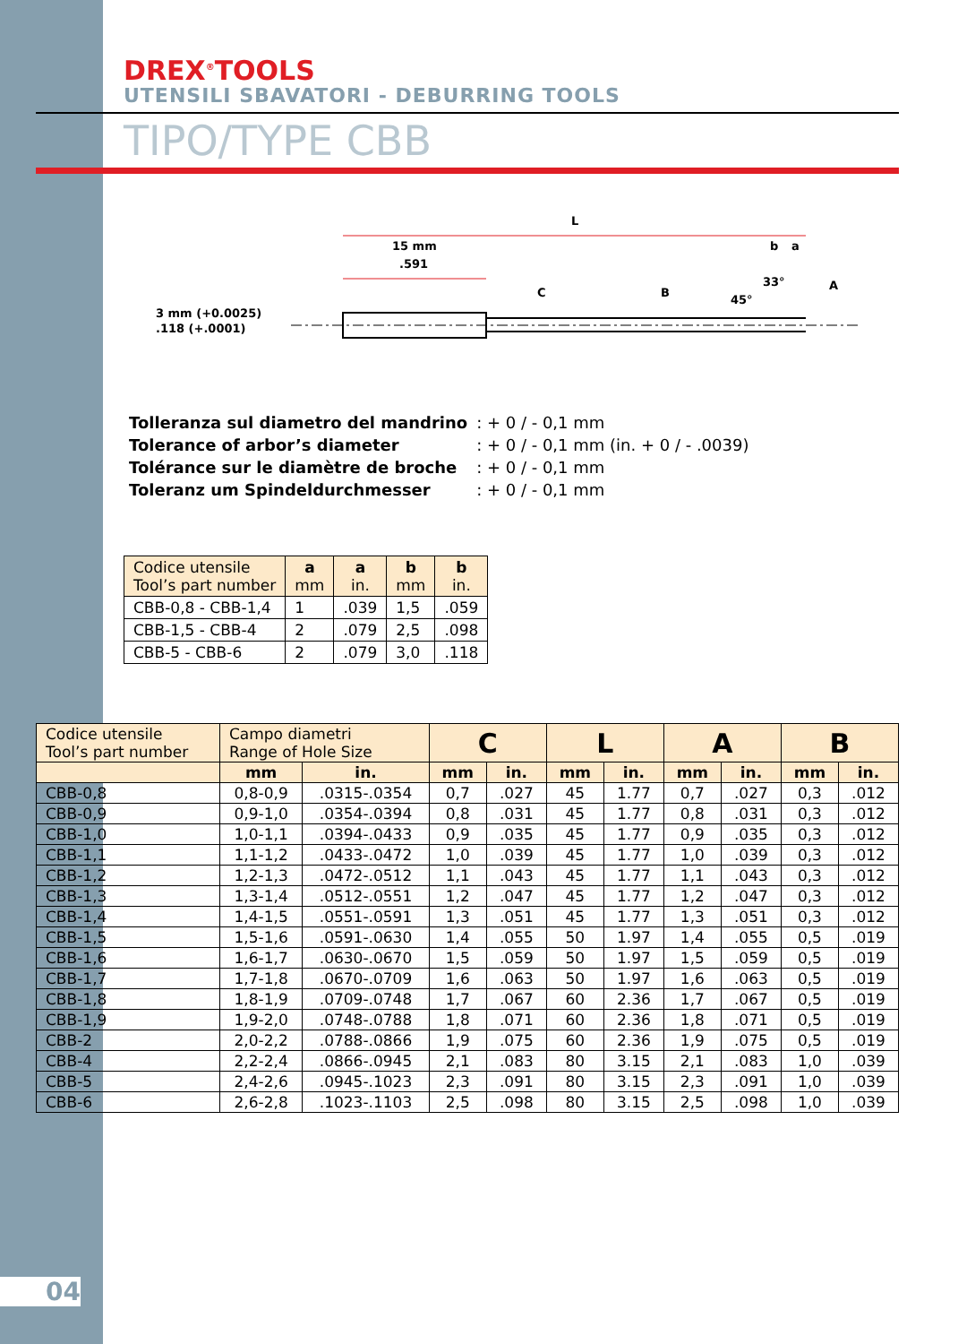DREX<sup>®</sup>TOOLS
UTENSILI SBAVATORI - DEBURRING TOOLS
TIPO/TYPE CBB
3 mm (+0.0025)
.118 (+.0001)
15 mm
.591
L
C
B
45°
33°
b
a
A
| Tolleranza sul diametro del mandrino | : + 0 / - 0,1 mm |
| Tolerance of arbor’s diameter | : + 0 / - 0,1 mm (in. + 0 / - .0039) |
| Tolérance sur le diamètre de broche | : + 0 / - 0,1 mm |
| Toleranz um Spindeldurchmesser | : + 0 / - 0,1 mm |
| Codice utensile Tool’s part number | a mm | a in. | b mm | b in. |
| --- | --- | --- | --- | --- |
| CBB-0,8 - CBB-1,4 | 1 | .039 | 1,5 | .059 |
| CBB-1,5 - CBB-4 | 2 | .079 | 2,5 | .098 |
| CBB-5 - CBB-6 | 2 | .079 | 3,0 | .118 |
| Codice utensile Tool’s part number | Campo diametri Range of Hole Size | | C | | L | | A | | B | |
| --- | --- | --- | --- | --- | --- | --- | --- | --- | --- | --- |
| | mm | in. | mm | in. | mm | in. | mm | in. | mm | in. |
| CBB-0,8 | 0,8-0,9 | .0315-.0354 | 0,7 | .027 | 45 | 1.77 | 0,7 | .027 | 0,3 | .012 |
| CBB-0,9 | 0,9-1,0 | .0354-.0394 | 0,8 | .031 | 45 | 1.77 | 0,8 | .031 | 0,3 | .012 |
| CBB-1,0 | 1,0-1,1 | .0394-.0433 | 0,9 | .035 | 45 | 1.77 | 0,9 | .035 | 0,3 | .012 |
| CBB-1,1 | 1,1-1,2 | .0433-.0472 | 1,0 | .039 | 45 | 1.77 | 1,0 | .039 | 0,3 | .012 |
| CBB-1,2 | 1,2-1,3 | .0472-.0512 | 1,1 | .043 | 45 | 1.77 | 1,1 | .043 | 0,3 | .012 |
| CBB-1,3 | 1,3-1,4 | .0512-.0551 | 1,2 | .047 | 45 | 1.77 | 1,2 | .047 | 0,3 | .012 |
| CBB-1,4 | 1,4-1,5 | .0551-.0591 | 1,3 | .051 | 45 | 1.77 | 1,3 | .051 | 0,3 | .012 |
| CBB-1,5 | 1,5-1,6 | .0591-.0630 | 1,4 | .055 | 50 | 1.97 | 1,4 | .055 | 0,5 | .019 |
| CBB-1,6 | 1,6-1,7 | .0630-.0670 | 1,5 | .059 | 50 | 1.97 | 1,5 | .059 | 0,5 | .019 |
| CBB-1,7 | 1,7-1,8 | .0670-.0709 | 1,6 | .063 | 50 | 1.97 | 1,6 | .063 | 0,5 | .019 |
| CBB-1,8 | 1,8-1,9 | .0709-.0748 | 1,7 | .067 | 60 | 2.36 | 1,7 | .067 | 0,5 | .019 |
| CBB-1,9 | 1,9-2,0 | .0748-.0788 | 1,8 | .071 | 60 | 2.36 | 1,8 | .071 | 0,5 | .019 |
| CBB-2 | 2,0-2,2 | .0788-.0866 | 1,9 | .075 | 60 | 2.36 | 1,9 | .075 | 0,5 | .019 |
| CBB-4 | 2,2-2,4 | .0866-.0945 | 2,1 | .083 | 80 | 3.15 | 2,1 | .083 | 1,0 | .039 |
| CBB-5 | 2,4-2,6 | .0945-.1023 | 2,3 | .091 | 80 | 3.15 | 2,3 | .091 | 1,0 | .039 |
| CBB-6 | 2,6-2,8 | .1023-.1103 | 2,5 | .098 | 80 | 3.15 | 2,5 | .098 | 1,0 | .039 |
04